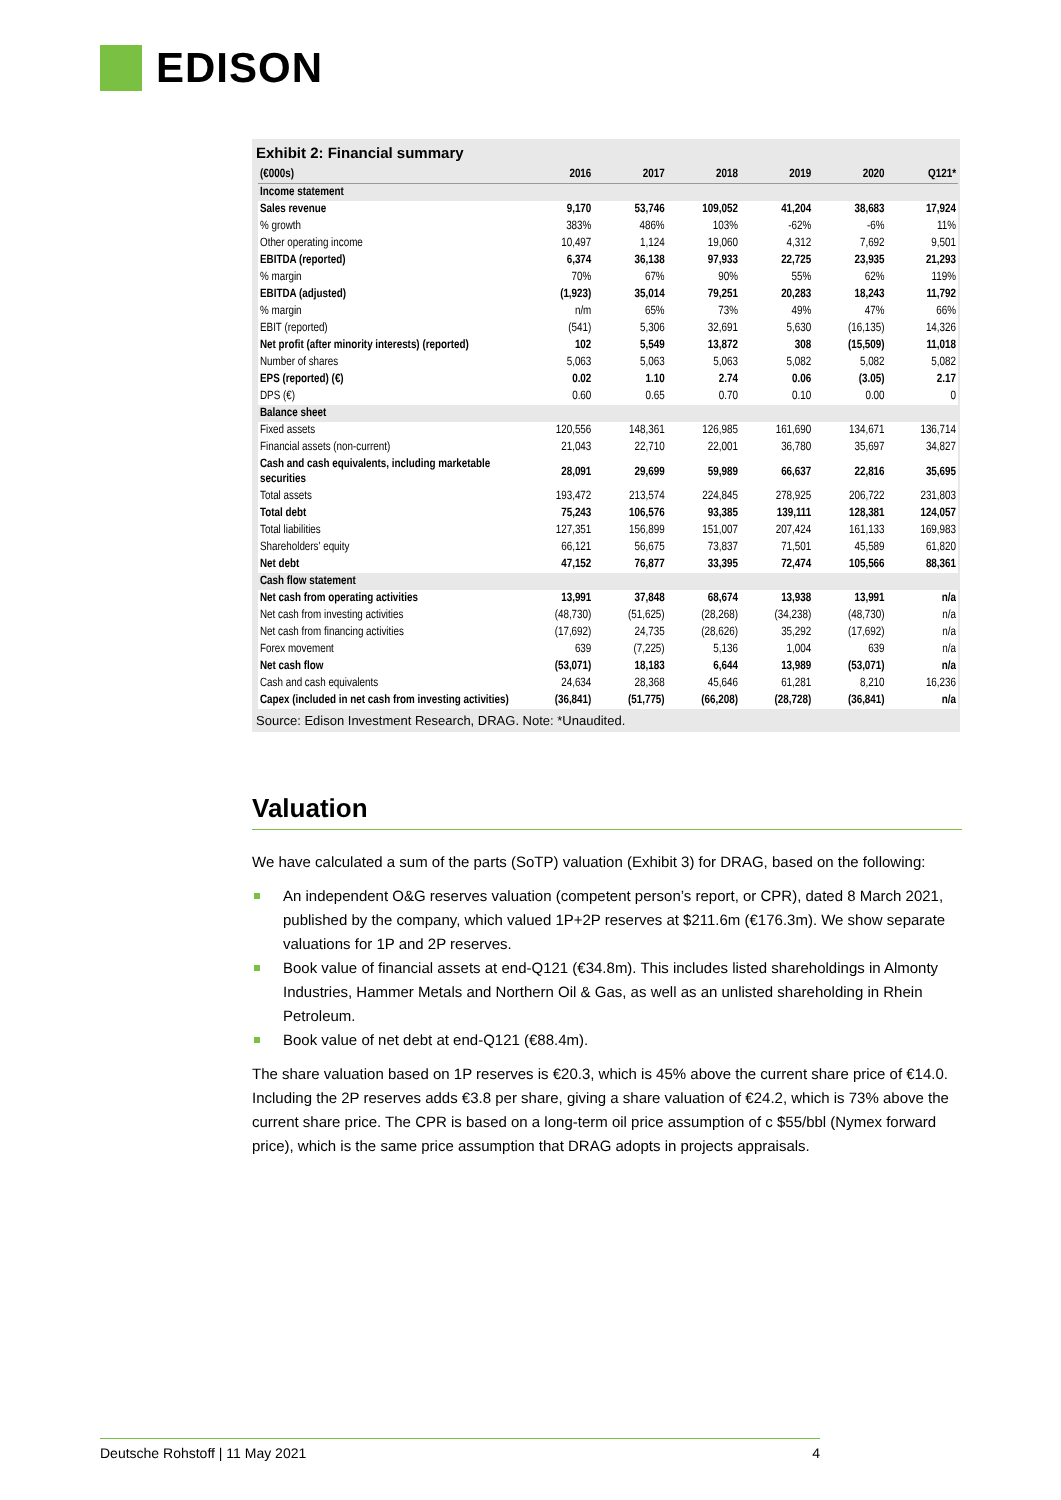EDISON
Exhibit 2: Financial summary
| (€000s) | 2016 | 2017 | 2018 | 2019 | 2020 | Q121* |
| --- | --- | --- | --- | --- | --- | --- |
| Income statement | | | | | | |
| Sales revenue | 9,170 | 53,746 | 109,052 | 41,204 | 38,683 | 17,924 |
| % growth | 383% | 486% | 103% | -62% | -6% | 11% |
| Other operating income | 10,497 | 1,124 | 19,060 | 4,312 | 7,692 | 9,501 |
| EBITDA (reported) | 6,374 | 36,138 | 97,933 | 22,725 | 23,935 | 21,293 |
| % margin | 70% | 67% | 90% | 55% | 62% | 119% |
| EBITDA (adjusted) | (1,923) | 35,014 | 79,251 | 20,283 | 18,243 | 11,792 |
| % margin | n/m | 65% | 73% | 49% | 47% | 66% |
| EBIT (reported) | (541) | 5,306 | 32,691 | 5,630 | (16,135) | 14,326 |
| Net profit (after minority interests) (reported) | 102 | 5,549 | 13,872 | 308 | (15,509) | 11,018 |
| Number of shares | 5,063 | 5,063 | 5,063 | 5,082 | 5,082 | 5,082 |
| EPS (reported) (€) | 0.02 | 1.10 | 2.74 | 0.06 | (3.05) | 2.17 |
| DPS (€) | 0.60 | 0.65 | 0.70 | 0.10 | 0.00 | 0 |
| Balance sheet | | | | | | |
| Fixed assets | 120,556 | 148,361 | 126,985 | 161,690 | 134,671 | 136,714 |
| Financial assets (non-current) | 21,043 | 22,710 | 22,001 | 36,780 | 35,697 | 34,827 |
| Cash and cash equivalents, including marketable securities | 28,091 | 29,699 | 59,989 | 66,637 | 22,816 | 35,695 |
| Total assets | 193,472 | 213,574 | 224,845 | 278,925 | 206,722 | 231,803 |
| Total debt | 75,243 | 106,576 | 93,385 | 139,111 | 128,381 | 124,057 |
| Total liabilities | 127,351 | 156,899 | 151,007 | 207,424 | 161,133 | 169,983 |
| Shareholders' equity | 66,121 | 56,675 | 73,837 | 71,501 | 45,589 | 61,820 |
| Net debt | 47,152 | 76,877 | 33,395 | 72,474 | 105,566 | 88,361 |
| Cash flow statement | | | | | | |
| Net cash from operating activities | 13,991 | 37,848 | 68,674 | 13,938 | 13,991 | n/a |
| Net cash from investing activities | (48,730) | (51,625) | (28,268) | (34,238) | (48,730) | n/a |
| Net cash from financing activities | (17,692) | 24,735 | (28,626) | 35,292 | (17,692) | n/a |
| Forex movement | 639 | (7,225) | 5,136 | 1,004 | 639 | n/a |
| Net cash flow | (53,071) | 18,183 | 6,644 | 13,989 | (53,071) | n/a |
| Cash and cash equivalents | 24,634 | 28,368 | 45,646 | 61,281 | 8,210 | 16,236 |
| Capex (included in net cash from investing activities) | (36,841) | (51,775) | (66,208) | (28,728) | (36,841) | n/a |
Source: Edison Investment Research, DRAG. Note: *Unaudited.
Valuation
We have calculated a sum of the parts (SoTP) valuation (Exhibit 3) for DRAG, based on the following:
An independent O&G reserves valuation (competent person’s report, or CPR), dated 8 March 2021, published by the company, which valued 1P+2P reserves at $211.6m (€176.3m). We show separate valuations for 1P and 2P reserves.
Book value of financial assets at end-Q121 (€34.8m). This includes listed shareholdings in Almonty Industries, Hammer Metals and Northern Oil & Gas, as well as an unlisted shareholding in Rhein Petroleum.
Book value of net debt at end-Q121 (€88.4m).
The share valuation based on 1P reserves is €20.3, which is 45% above the current share price of €14.0. Including the 2P reserves adds €3.8 per share, giving a share valuation of €24.2, which is 73% above the current share price. The CPR is based on a long-term oil price assumption of c $55/bbl (Nymex forward price), which is the same price assumption that DRAG adopts in projects appraisals.
Deutsche Rohstoff | 11 May 2021 4